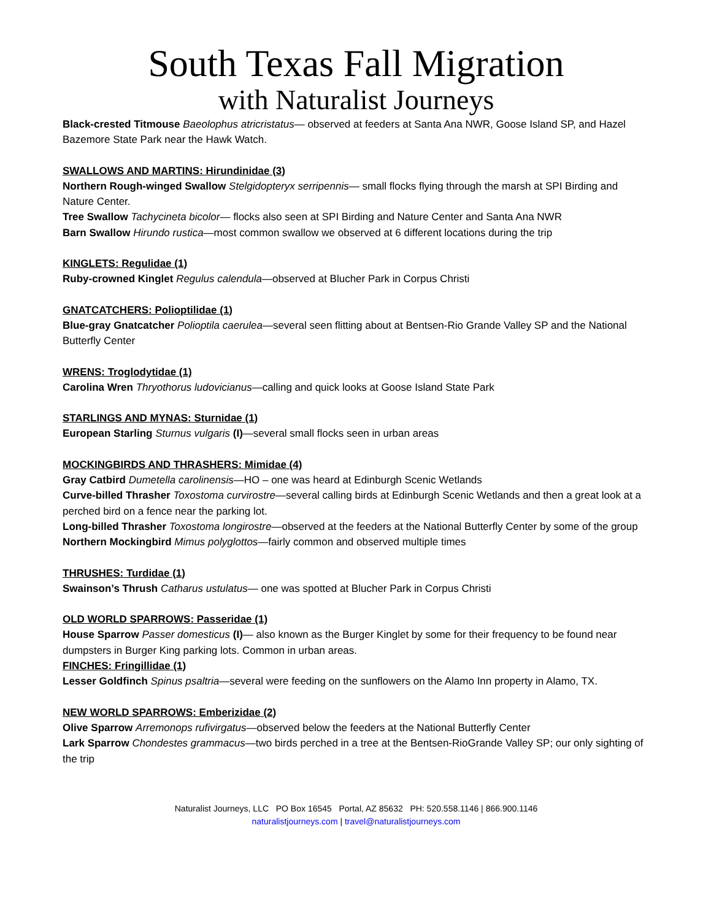South Texas Fall Migration
with Naturalist Journeys
Black-crested Titmouse Baeolophus atricristatus— observed at feeders at Santa Ana NWR, Goose Island SP, and Hazel Bazemore State Park near the Hawk Watch.
SWALLOWS AND MARTINS: Hirundinidae (3)
Northern Rough-winged Swallow Stelgidopteryx serripennis— small flocks flying through the marsh at SPI Birding and Nature Center.
Tree Swallow Tachycineta bicolor— flocks also seen at SPI Birding and Nature Center and Santa Ana NWR
Barn Swallow Hirundo rustica—most common swallow we observed at 6 different locations during the trip
KINGLETS: Regulidae (1)
Ruby-crowned Kinglet Regulus calendula—observed at Blucher Park in Corpus Christi
GNATCATCHERS: Polioptilidae (1)
Blue-gray Gnatcatcher Polioptila caerulea—several seen flitting about at Bentsen-Rio Grande Valley SP and the National Butterfly Center
WRENS: Troglodytidae (1)
Carolina Wren Thryothorus ludovicianus—calling and quick looks at Goose Island State Park
STARLINGS AND MYNAS: Sturnidae (1)
European Starling Sturnus vulgaris (I)—several small flocks seen in urban areas
MOCKINGBIRDS AND THRASHERS: Mimidae (4)
Gray Catbird Dumetella carolinensis—HO – one was heard at Edinburgh Scenic Wetlands
Curve-billed Thrasher Toxostoma curvirostre—several calling birds at Edinburgh Scenic Wetlands and then a great look at a perched bird on a fence near the parking lot.
Long-billed Thrasher Toxostoma longirostre—observed at the feeders at the National Butterfly Center by some of the group
Northern Mockingbird Mimus polyglottos—fairly common and observed multiple times
THRUSHES: Turdidae (1)
Swainson’s Thrush Catharus ustulatus— one was spotted at Blucher Park in Corpus Christi
OLD WORLD SPARROWS: Passeridae (1)
House Sparrow Passer domesticus (I)— also known as the Burger Kinglet by some for their frequency to be found near dumpsters in Burger King parking lots. Common in urban areas.
FINCHES: Fringillidae (1)
Lesser Goldfinch Spinus psaltria—several were feeding on the sunflowers on the Alamo Inn property in Alamo, TX.
NEW WORLD SPARROWS: Emberizidae (2)
Olive Sparrow Arremonops rufivirgatus—observed below the feeders at the National Butterfly Center
Lark Sparrow Chondestes grammacus—two birds perched in a tree at the Bentsen-RioGrande Valley SP; our only sighting of the trip
Naturalist Journeys, LLC PO Box 16545 Portal, AZ 85632 PH: 520.558.1146 | 866.900.1146
naturalistjourneys.com | travel@naturalistjourneys.com